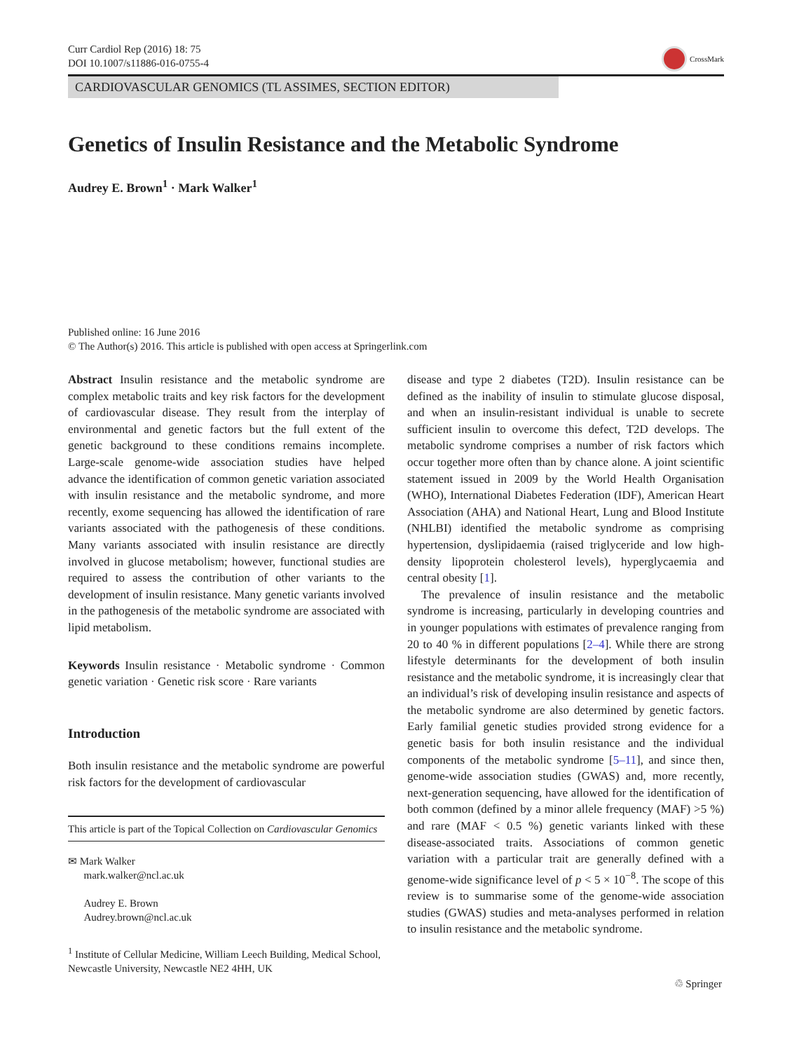Curr Cardiol Rep (2016) 18: 75
DOI 10.1007/s11886-016-0755-4
CrossMark
CARDIOVASCULAR GENOMICS (TL ASSIMES, SECTION EDITOR)
Genetics of Insulin Resistance and the Metabolic Syndrome
Audrey E. Brown<sup>1</sup> · Mark Walker<sup>1</sup>
Published online: 16 June 2016
© The Author(s) 2016. This article is published with open access at Springerlink.com
Abstract Insulin resistance and the metabolic syndrome are complex metabolic traits and key risk factors for the development of cardiovascular disease. They result from the interplay of environmental and genetic factors but the full extent of the genetic background to these conditions remains incomplete. Large-scale genome-wide association studies have helped advance the identification of common genetic variation associated with insulin resistance and the metabolic syndrome, and more recently, exome sequencing has allowed the identification of rare variants associated with the pathogenesis of these conditions. Many variants associated with insulin resistance are directly involved in glucose metabolism; however, functional studies are required to assess the contribution of other variants to the development of insulin resistance. Many genetic variants involved in the pathogenesis of the metabolic syndrome are associated with lipid metabolism.
Keywords Insulin resistance · Metabolic syndrome · Common genetic variation · Genetic risk score · Rare variants
Introduction
Both insulin resistance and the metabolic syndrome are powerful risk factors for the development of cardiovascular
This article is part of the Topical Collection on Cardiovascular Genomics
✉ Mark Walker
mark.walker@ncl.ac.uk
Audrey E. Brown
Audrey.brown@ncl.ac.uk
<sup>1</sup> Institute of Cellular Medicine, William Leech Building, Medical School, Newcastle University, Newcastle NE2 4HH, UK
disease and type 2 diabetes (T2D). Insulin resistance can be defined as the inability of insulin to stimulate glucose disposal, and when an insulin-resistant individual is unable to secrete sufficient insulin to overcome this defect, T2D develops. The metabolic syndrome comprises a number of risk factors which occur together more often than by chance alone. A joint scientific statement issued in 2009 by the World Health Organisation (WHO), International Diabetes Federation (IDF), American Heart Association (AHA) and National Heart, Lung and Blood Institute (NHLBI) identified the metabolic syndrome as comprising hypertension, dyslipidaemia (raised triglyceride and low high-density lipoprotein cholesterol levels), hyperglycaemia and central obesity [1].
The prevalence of insulin resistance and the metabolic syndrome is increasing, particularly in developing countries and in younger populations with estimates of prevalence ranging from 20 to 40 % in different populations [2–4]. While there are strong lifestyle determinants for the development of both insulin resistance and the metabolic syndrome, it is increasingly clear that an individual’s risk of developing insulin resistance and aspects of the metabolic syndrome are also determined by genetic factors. Early familial genetic studies provided strong evidence for a genetic basis for both insulin resistance and the individual components of the metabolic syndrome [5–11], and since then, genome-wide association studies (GWAS) and, more recently, next-generation sequencing, have allowed for the identification of both common (defined by a minor allele frequency (MAF) >5 %) and rare (MAF < 0.5 %) genetic variants linked with these disease-associated traits. Associations of common genetic variation with a particular trait are generally defined with a genome-wide significance level of p < 5 × 10<sup>−8</sup>. The scope of this review is to summarise some of the genome-wide association studies (GWAS) studies and meta-analyses performed in relation to insulin resistance and the metabolic syndrome.
♲ Springer